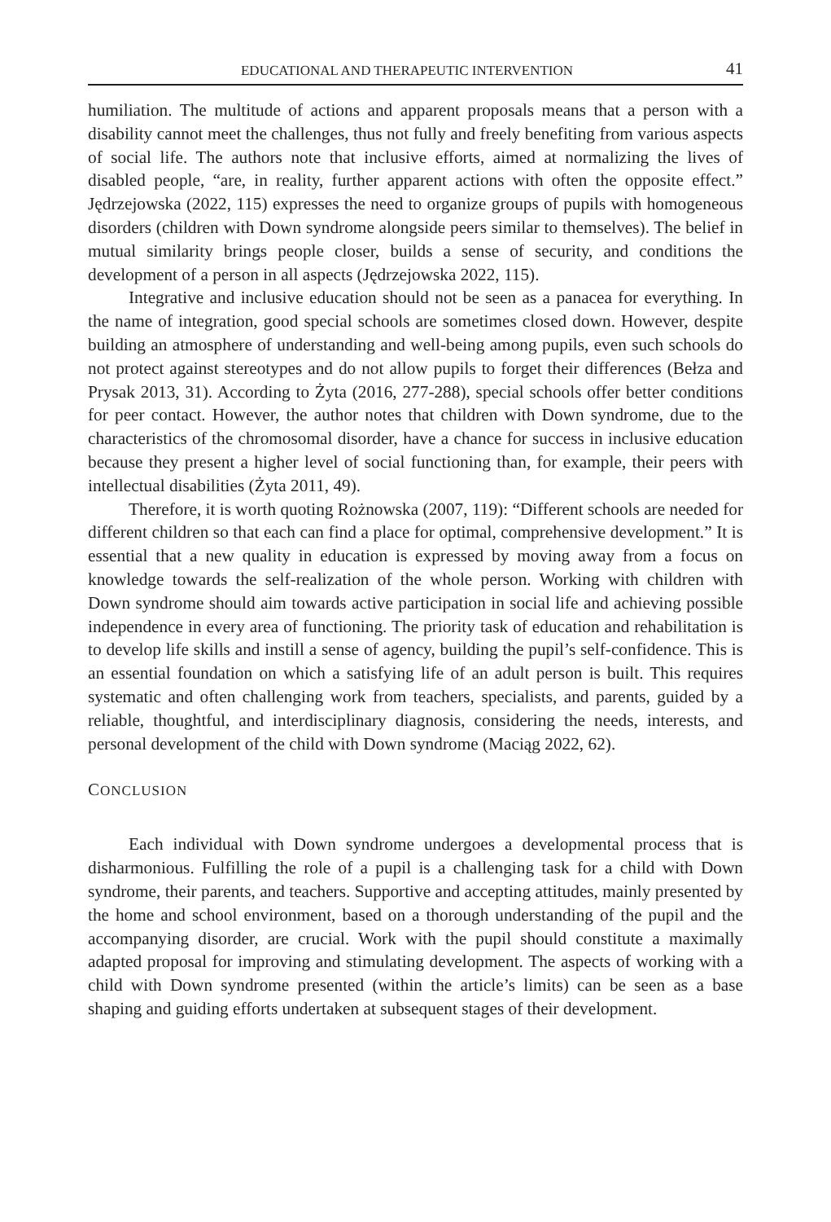EDUCATIONAL AND THERAPEUTIC INTERVENTION 41
humiliation. The multitude of actions and apparent proposals means that a person with a disability cannot meet the challenges, thus not fully and freely benefiting from various aspects of social life. The authors note that inclusive efforts, aimed at normalizing the lives of disabled people, “are, in reality, further apparent actions with often the opposite effect.” Jędrzejowska (2022, 115) expresses the need to organize groups of pupils with homogeneous disorders (children with Down syndrome alongside peers similar to themselves). The belief in mutual similarity brings people closer, builds a sense of security, and conditions the development of a person in all aspects (Jędrzejowska 2022, 115).
Integrative and inclusive education should not be seen as a panacea for everything. In the name of integration, good special schools are sometimes closed down. However, despite building an atmosphere of understanding and well-being among pupils, even such schools do not protect against stereotypes and do not allow pupils to forget their differences (Bełza and Prysak 2013, 31). According to Żyta (2016, 277-288), special schools offer better conditions for peer contact. However, the author notes that children with Down syndrome, due to the characteristics of the chromosomal disorder, have a chance for success in inclusive education because they present a higher level of social functioning than, for example, their peers with intellectual disabilities (Żyta 2011, 49).
Therefore, it is worth quoting Rożnowska (2007, 119): “Different schools are needed for different children so that each can find a place for optimal, comprehensive development.” It is essential that a new quality in education is expressed by moving away from a focus on knowledge towards the self-realization of the whole person. Working with children with Down syndrome should aim towards active participation in social life and achieving possible independence in every area of functioning. The priority task of education and rehabilitation is to develop life skills and instill a sense of agency, building the pupil’s self-confidence. This is an essential foundation on which a satisfying life of an adult person is built. This requires systematic and often challenging work from teachers, specialists, and parents, guided by a reliable, thoughtful, and interdisciplinary diagnosis, considering the needs, interests, and personal development of the child with Down syndrome (Maciąg 2022, 62).
CONCLUSION
Each individual with Down syndrome undergoes a developmental process that is disharmonious. Fulfilling the role of a pupil is a challenging task for a child with Down syndrome, their parents, and teachers. Supportive and accepting attitudes, mainly presented by the home and school environment, based on a thorough understanding of the pupil and the accompanying disorder, are crucial. Work with the pupil should constitute a maximally adapted proposal for improving and stimulating development. The aspects of working with a child with Down syndrome presented (within the article’s limits) can be seen as a base shaping and guiding efforts undertaken at subsequent stages of their development.